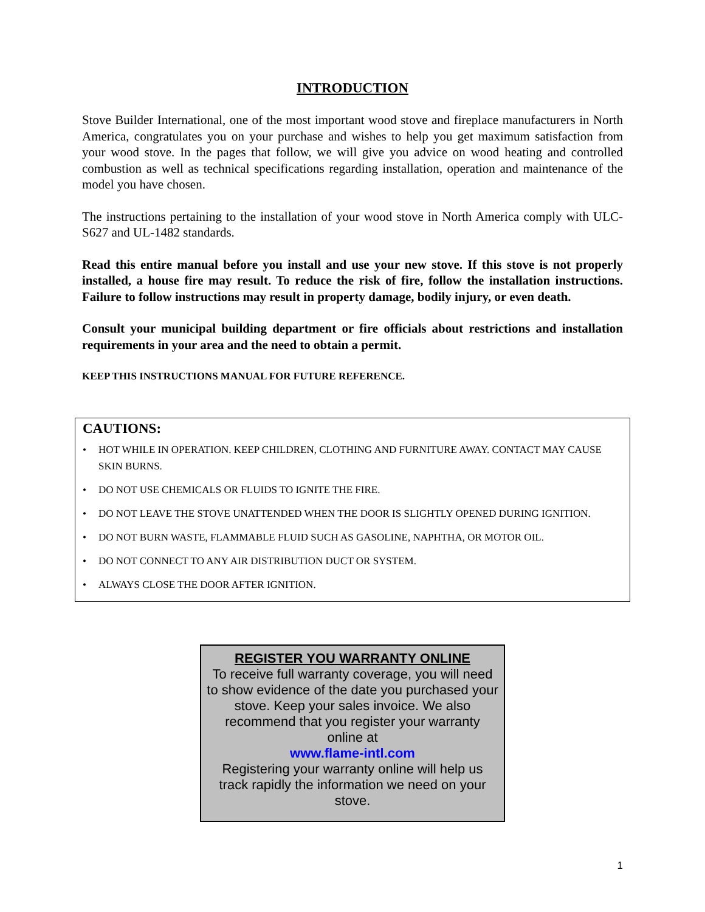INTRODUCTION
Stove Builder International, one of the most important wood stove and fireplace manufacturers in North America, congratulates you on your purchase and wishes to help you get maximum satisfaction from your wood stove. In the pages that follow, we will give you advice on wood heating and controlled combustion as well as technical specifications regarding installation, operation and maintenance of the model you have chosen.
The instructions pertaining to the installation of your wood stove in North America comply with ULC-S627 and UL-1482 standards.
Read this entire manual before you install and use your new stove. If this stove is not properly installed, a house fire may result. To reduce the risk of fire, follow the installation instructions. Failure to follow instructions may result in property damage, bodily injury, or even death.
Consult your municipal building department or fire officials about restrictions and installation requirements in your area and the need to obtain a permit.
KEEP THIS INSTRUCTIONS MANUAL FOR FUTURE REFERENCE.
CAUTIONS:
• HOT WHILE IN OPERATION. KEEP CHILDREN, CLOTHING AND FURNITURE AWAY. CONTACT MAY CAUSE SKIN BURNS.
• DO NOT USE CHEMICALS OR FLUIDS TO IGNITE THE FIRE.
• DO NOT LEAVE THE STOVE UNATTENDED WHEN THE DOOR IS SLIGHTLY OPENED DURING IGNITION.
• DO NOT BURN WASTE, FLAMMABLE FLUID SUCH AS GASOLINE, NAPHTHA, OR MOTOR OIL.
• DO NOT CONNECT TO ANY AIR DISTRIBUTION DUCT OR SYSTEM.
• ALWAYS CLOSE THE DOOR AFTER IGNITION.
REGISTER YOU WARRANTY ONLINE
To receive full warranty coverage, you will need to show evidence of the date you purchased your stove. Keep your sales invoice. We also recommend that you register your warranty online at
www.flame-intl.com
Registering your warranty online will help us track rapidly the information we need on your stove.
1